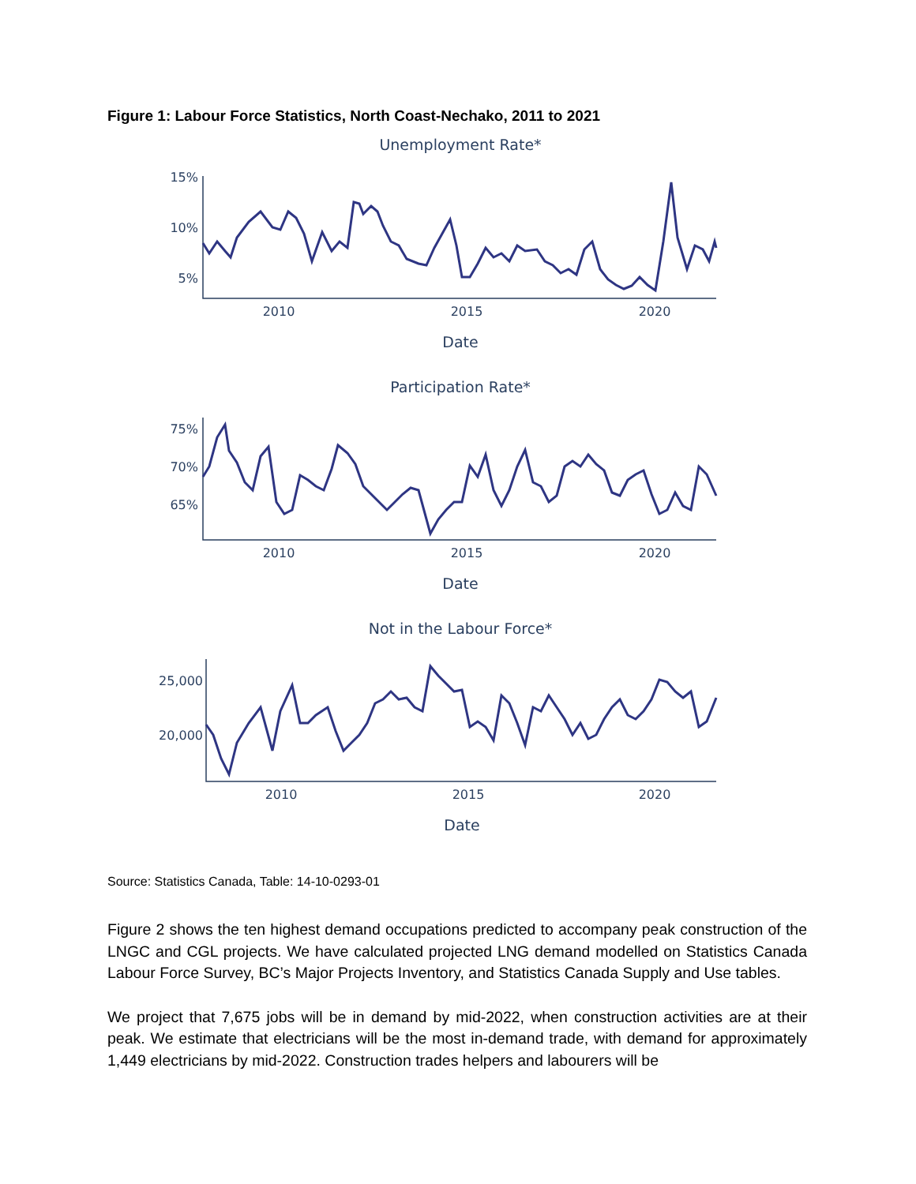Figure 1: Labour Force Statistics, North Coast-Nechako, 2011 to 2021
Unemployment Rate*
15%
10%
5%
2010
2015
2020
Date
Participation Rate*
75%
70%
65%
2010
2015
2020
Date
Not in the Labour Force*
25,000
20,000
2010
2015
2020
Date
Source: Statistics Canada, Table: 14-10-0293-01
Figure 2 shows the ten highest demand occupations predicted to accompany peak construction of the LNGC and CGL projects. We have calculated projected LNG demand modelled on Statistics Canada Labour Force Survey, BC’s Major Projects Inventory, and Statistics Canada Supply and Use tables.
We project that 7,675 jobs will be in demand by mid-2022, when construction activities are at their peak. We estimate that electricians will be the most in-demand trade, with demand for approximately 1,449 electricians by mid-2022. Construction trades helpers and labourers will be